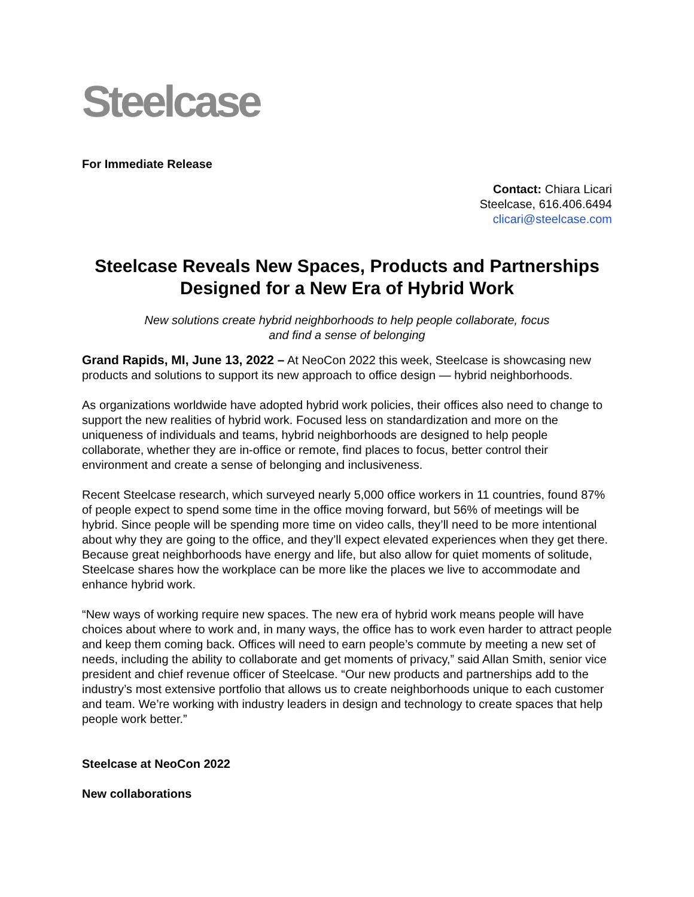Steelcase
For Immediate Release
Contact: Chiara Licari
Steelcase, 616.406.6494
clicari@steelcase.com
Steelcase Reveals New Spaces, Products and Partnerships
Designed for a New Era of Hybrid Work
New solutions create hybrid neighborhoods to help people collaborate, focus
and find a sense of belonging
Grand Rapids, MI, June 13, 2022 – At NeoCon 2022 this week, Steelcase is showcasing new products and solutions to support its new approach to office design — hybrid neighborhoods.
As organizations worldwide have adopted hybrid work policies, their offices also need to change to support the new realities of hybrid work. Focused less on standardization and more on the uniqueness of individuals and teams, hybrid neighborhoods are designed to help people collaborate, whether they are in-office or remote, find places to focus, better control their environment and create a sense of belonging and inclusiveness.
Recent Steelcase research, which surveyed nearly 5,000 office workers in 11 countries, found 87% of people expect to spend some time in the office moving forward, but 56% of meetings will be hybrid. Since people will be spending more time on video calls, they’ll need to be more intentional about why they are going to the office, and they’ll expect elevated experiences when they get there. Because great neighborhoods have energy and life, but also allow for quiet moments of solitude, Steelcase shares how the workplace can be more like the places we live to accommodate and enhance hybrid work.
“New ways of working require new spaces. The new era of hybrid work means people will have choices about where to work and, in many ways, the office has to work even harder to attract people and keep them coming back. Offices will need to earn people’s commute by meeting a new set of needs, including the ability to collaborate and get moments of privacy,” said Allan Smith, senior vice president and chief revenue officer of Steelcase. “Our new products and partnerships add to the industry’s most extensive portfolio that allows us to create neighborhoods unique to each customer and team. We’re working with industry leaders in design and technology to create spaces that help people work better.”
Steelcase at NeoCon 2022
New collaborations